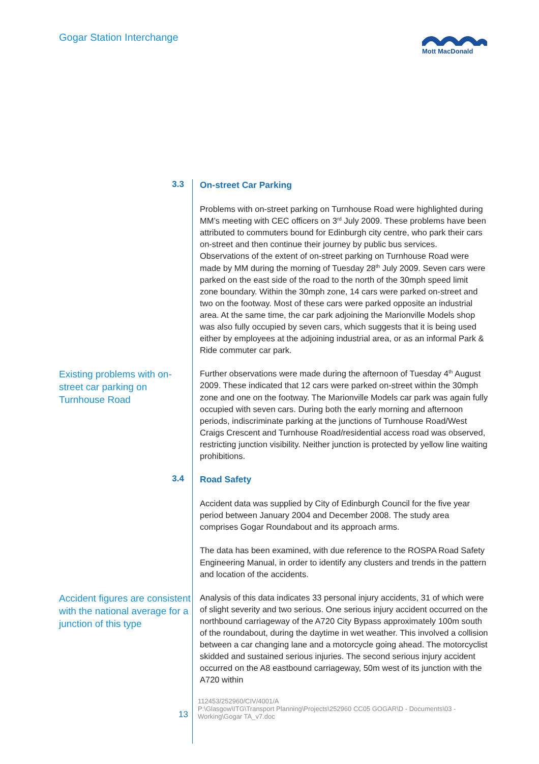Gogar Station Interchange Mott MacDonald
3.3
On-street Car Parking
Problems with on-street parking on Turnhouse Road were highlighted during MM’s meeting with CEC officers on 3<sup>rd</sup> July 2009. These problems have been attributed to commuters bound for Edinburgh city centre, who park their cars on-street and then continue their journey by public bus services. Observations of the extent of on-street parking on Turnhouse Road were made by MM during the morning of Tuesday 28<sup>th</sup> July 2009. Seven cars were parked on the east side of the road to the north of the 30mph speed limit zone boundary. Within the 30mph zone, 14 cars were parked on-street and two on the footway. Most of these cars were parked opposite an industrial area. At the same time, the car park adjoining the Marionville Models shop was also fully occupied by seven cars, which suggests that it is being used either by employees at the adjoining industrial area, or as an informal Park & Ride commuter car park.
Existing problems with on-street car parking on Turnhouse Road
Further observations were made during the afternoon of Tuesday 4<sup>th</sup> August 2009. These indicated that 12 cars were parked on-street within the 30mph zone and one on the footway. The Marionville Models car park was again fully occupied with seven cars. During both the early morning and afternoon periods, indiscriminate parking at the junctions of Turnhouse Road/West Craigs Crescent and Turnhouse Road/residential access road was observed, restricting junction visibility. Neither junction is protected by yellow line waiting prohibitions.
3.4
Road Safety
Accident data was supplied by City of Edinburgh Council for the five year period between January 2004 and December 2008. The study area comprises Gogar Roundabout and its approach arms.
The data has been examined, with due reference to the ROSPA Road Safety Engineering Manual, in order to identify any clusters and trends in the pattern and location of the accidents.
Accident figures are consistent with the national average for a junction of this type
Analysis of this data indicates 33 personal injury accidents, 31 of which were of slight severity and two serious. One serious injury accident occurred on the northbound carriageway of the A720 City Bypass approximately 100m south of the roundabout, during the daytime in wet weather. This involved a collision between a car changing lane and a motorcycle going ahead. The motorcyclist skidded and sustained serious injuries. The second serious injury accident occurred on the A8 eastbound carriageway, 50m west of its junction with the A720 within
13
112453/252960/CIV/4001/A
P:\Glasgow\ITG\Transport Planning\Projects\252960 CC05 GOGAR\D - Documents\03 -
Working\Gogar TA_v7.doc